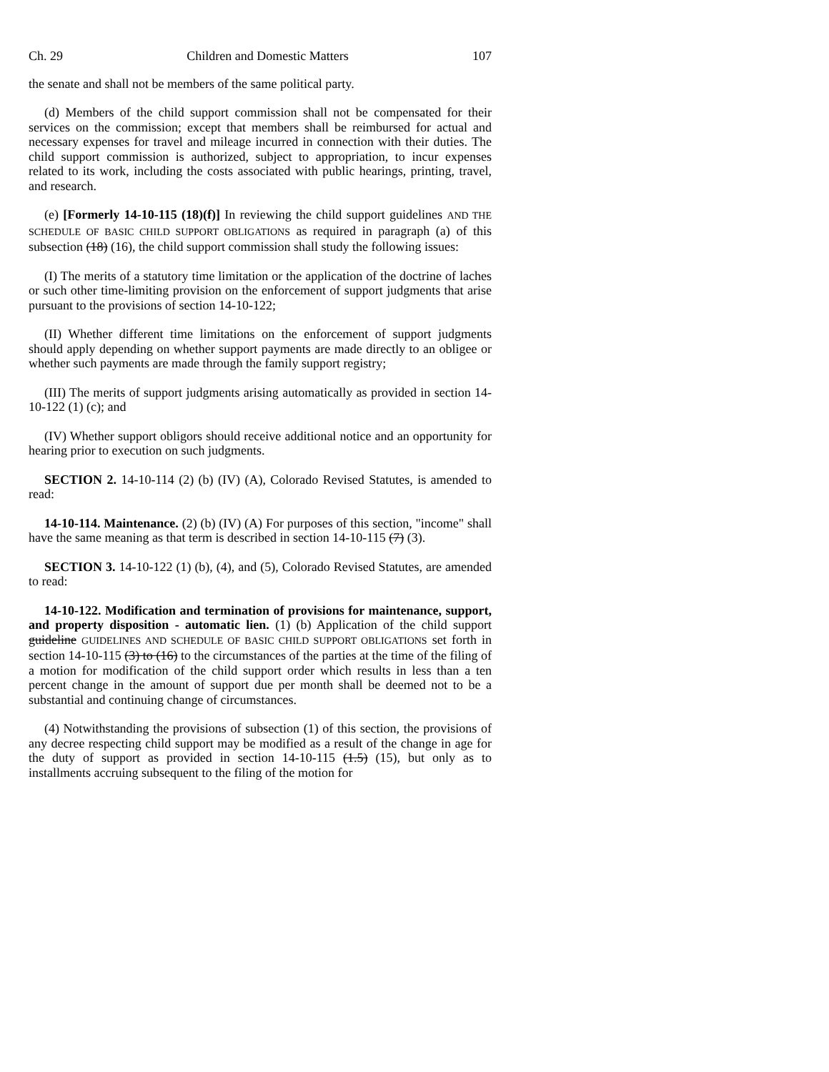Ch. 29 Children and Domestic Matters 107
the senate and shall not be members of the same political party.
(d) Members of the child support commission shall not be compensated for their services on the commission; except that members shall be reimbursed for actual and necessary expenses for travel and mileage incurred in connection with their duties. The child support commission is authorized, subject to appropriation, to incur expenses related to its work, including the costs associated with public hearings, printing, travel, and research.
(e) [Formerly 14-10-115 (18)(f)] In reviewing the child support guidelines AND THE SCHEDULE OF BASIC CHILD SUPPORT OBLIGATIONS as required in paragraph (a) of this subsection (18) (16), the child support commission shall study the following issues:
(I) The merits of a statutory time limitation or the application of the doctrine of laches or such other time-limiting provision on the enforcement of support judgments that arise pursuant to the provisions of section 14-10-122;
(II) Whether different time limitations on the enforcement of support judgments should apply depending on whether support payments are made directly to an obligee or whether such payments are made through the family support registry;
(III) The merits of support judgments arising automatically as provided in section 14-10-122 (1) (c); and
(IV) Whether support obligors should receive additional notice and an opportunity for hearing prior to execution on such judgments.
SECTION 2. 14-10-114 (2) (b) (IV) (A), Colorado Revised Statutes, is amended to read:
14-10-114. Maintenance. (2) (b) (IV) (A) For purposes of this section, "income" shall have the same meaning as that term is described in section 14-10-115 (7) (3).
SECTION 3. 14-10-122 (1) (b), (4), and (5), Colorado Revised Statutes, are amended to read:
14-10-122. Modification and termination of provisions for maintenance, support, and property disposition - automatic lien. (1) (b) Application of the child support guideline GUIDELINES AND SCHEDULE OF BASIC CHILD SUPPORT OBLIGATIONS set forth in section 14-10-115 (3) to (16) to the circumstances of the parties at the time of the filing of a motion for modification of the child support order which results in less than a ten percent change in the amount of support due per month shall be deemed not to be a substantial and continuing change of circumstances.
(4) Notwithstanding the provisions of subsection (1) of this section, the provisions of any decree respecting child support may be modified as a result of the change in age for the duty of support as provided in section 14-10-115 (1.5) (15), but only as to installments accruing subsequent to the filing of the motion for